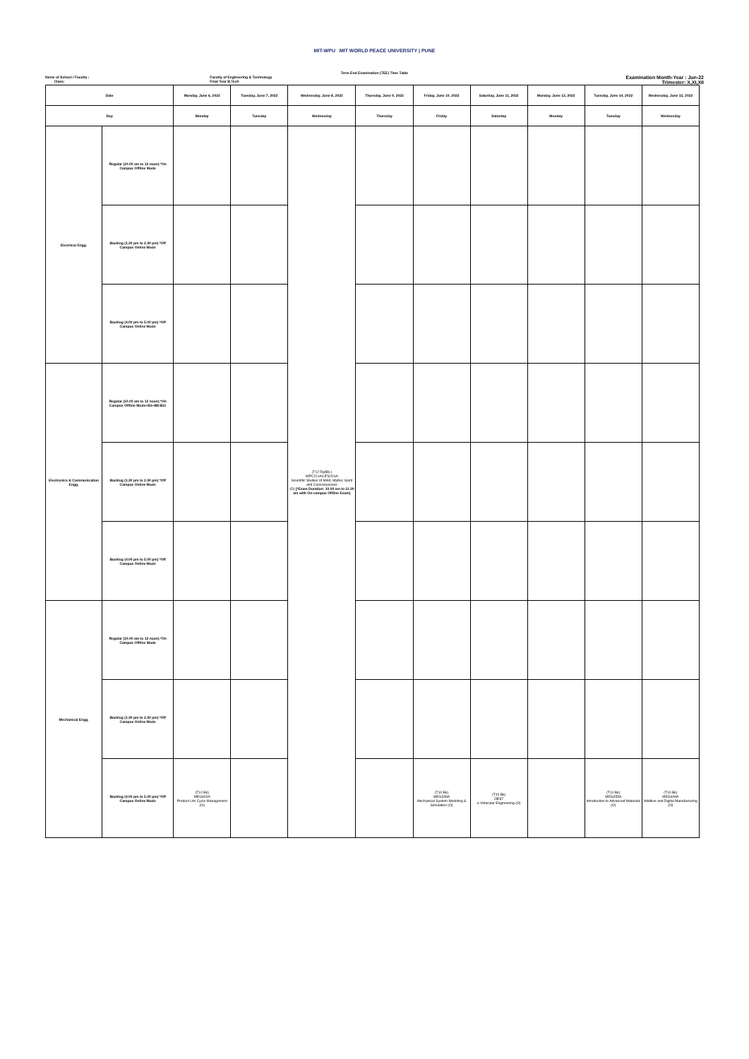MIT-WPU MIT WORLD PEACE UNIVERSITY | PUNE
Term End Examination (TEE) Time Table
Name of School / Faculty :
Class:
Faculty of Engineering & Technology
Final Year B.Tech
Examination Month-Year : Jun-22
Trimester: X,XI,XII
| Date | | Monday, June 6, 2022 | Tuesday, June 7, 2022 | Wednesday, June 8, 2022 | Thursday, June 9, 2022 | Friday, June 10, 2022 | Saturday, June 11, 2022 | Monday, June 13, 2022 | Tuesday, June 14, 2022 | Wednesday, June 15, 2022 |
| Day | | Monday | Tuesday | Wednesday | Thursday | Friday | Saturday | Monday | Tuesday | Wednesday |
| Electrical Engg. | Regular (10.00 am to 12 noon) *On Campus Offline Mode | | | (T12 Rg/Bk.) WPC211A/UFS201A Scientific Studies of Mind, Matter, Spirit and Consciousness (O) [*Exam Duration: 10.00 am to 11.30 am with On-campus Offline Exam] | | | | | | |
| | Backlog (1.30 pm to 2.30 pm) *Off Campus Online Mode | | | | | | | | | |
| | Backlog (4.00 pm to 5.00 pm) *Off Campus Online Mode | | | | | | | | | |
| Electronics & Communication Engg. | Regular (10.00 am to 12 noon) *On Campus Offline Mode+B1+B8:B11 | | | | | | | | | |
| | Backlog (1.30 pm to 2.30 pm) *Off Campus Online Mode | | | | | | | | | |
| | Backlog (4.00 pm to 5.00 pm) *Off Campus Online Mode | | | | | | | | | |
| Mechanical Engg. | Regular (10.00 am to 12 noon) *On Campus Offline Mode | | | | | | | | | |
| | Backlog (1.30 pm to 2.30 pm) *Off Campus Online Mode | | | | | | | | | |
| | Backlog (4.00 pm to 5.00 pm) *Off Campus Online Mode | (T10 Bk) MEG404A Product Life Cycle Management (O) | | | | (T10 Bk) MEG349A Mechanical System Modeling & Simulation (O) | (T10 Bk) OE87 e-Vehicular Engineering (O) | | (T10 Bk) MEG355A Introduction to Advanced Materials (O) | (T10 Bk) MEG408A Additive and Digital Manufacturing (O) |